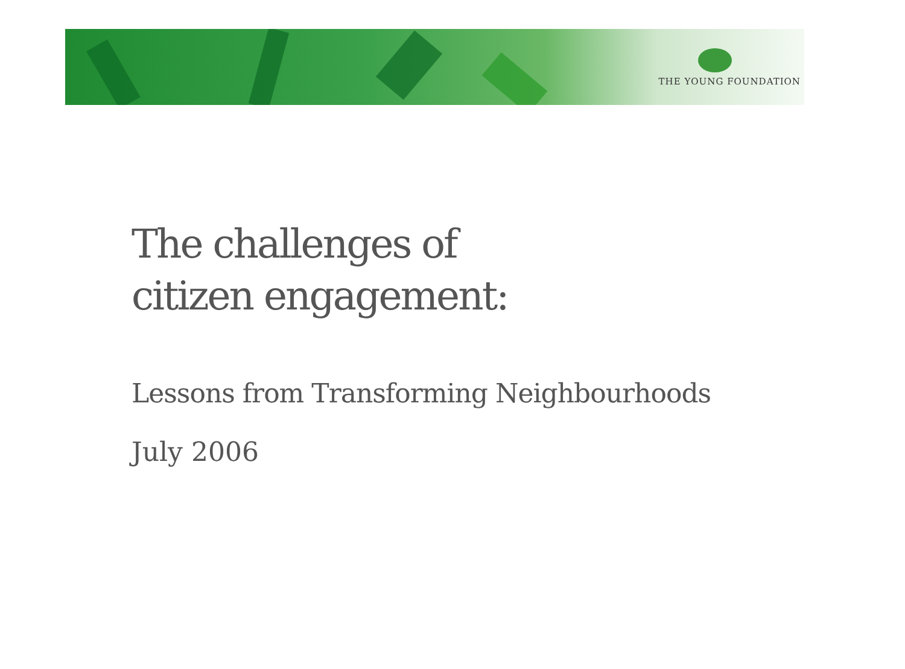THE YOUNG FOUNDATION
The challenges of
citizen engagement:
Lessons from Transforming Neighbourhoods
July 2006